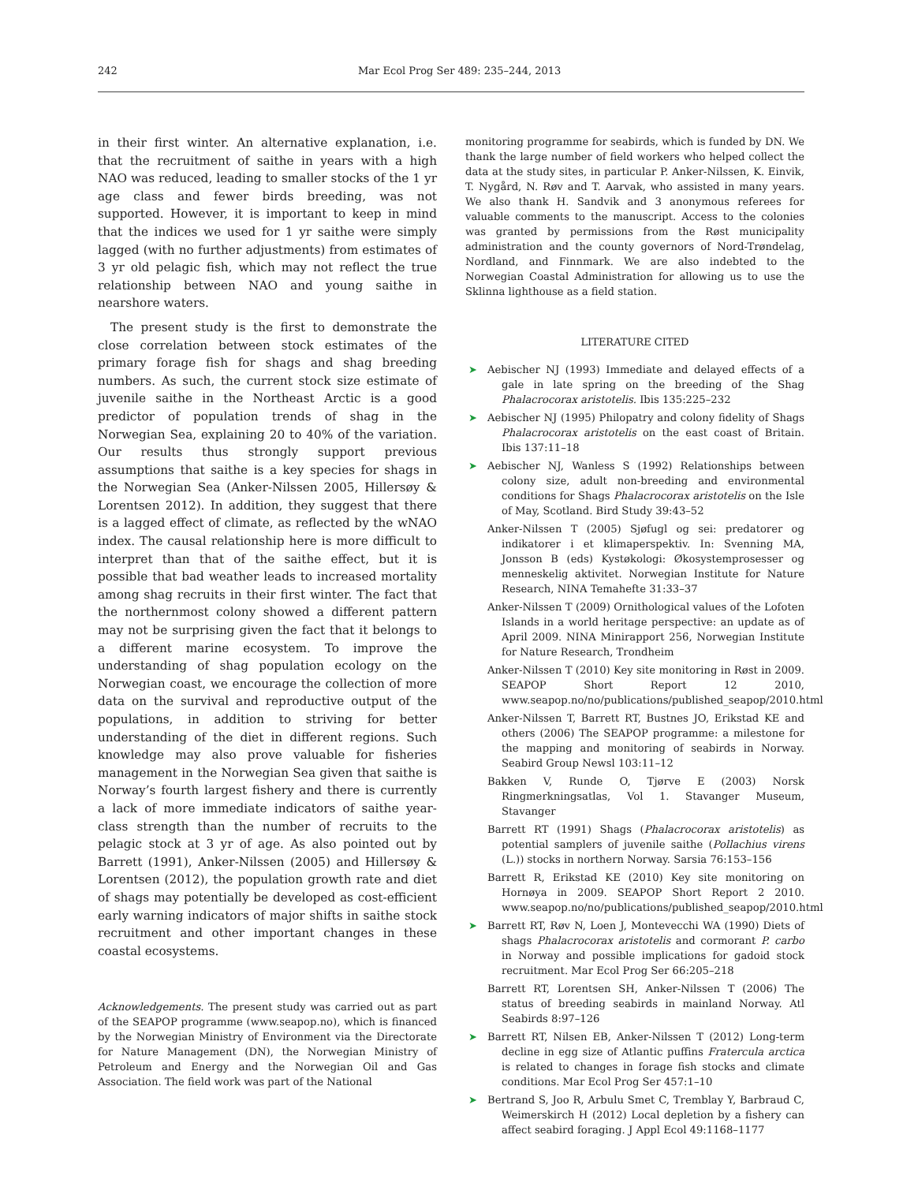242 Mar Ecol Prog Ser 489: 235–244, 2013
in their first winter. An alternative explanation, i.e. that the recruitment of saithe in years with a high NAO was reduced, leading to smaller stocks of the 1 yr age class and fewer birds breeding, was not supported. However, it is important to keep in mind that the indices we used for 1 yr saithe were simply lagged (with no further adjustments) from estimates of 3 yr old pelagic fish, which may not reflect the true relationship between NAO and young saithe in nearshore waters.
The present study is the first to demonstrate the close correlation between stock estimates of the primary forage fish for shags and shag breeding numbers. As such, the current stock size estimate of juvenile saithe in the Northeast Arctic is a good predictor of population trends of shag in the Norwegian Sea, explaining 20 to 40% of the variation. Our results thus strongly support previous assumptions that saithe is a key species for shags in the Norwegian Sea (Anker-Nilssen 2005, Hillersøy & Lorentsen 2012). In addition, they suggest that there is a lagged effect of climate, as reflected by the wNAO index. The causal relationship here is more difficult to interpret than that of the saithe effect, but it is possible that bad weather leads to increased mortality among shag recruits in their first winter. The fact that the northernmost colony showed a different pattern may not be surprising given the fact that it belongs to a different marine ecosystem. To improve the understanding of shag population ecology on the Norwegian coast, we encourage the collection of more data on the survival and reproductive output of the populations, in addition to striving for better understanding of the diet in different regions. Such knowledge may also prove valuable for fisheries management in the Norwegian Sea given that saithe is Norway’s fourth largest fishery and there is currently a lack of more immediate indicators of saithe year-class strength than the number of recruits to the pelagic stock at 3 yr of age. As also pointed out by Barrett (1991), Anker-Nilssen (2005) and Hillersøy & Lorentsen (2012), the population growth rate and diet of shags may potentially be developed as cost-efficient early warning indicators of major shifts in saithe stock recruitment and other important changes in these coastal ecosystems.
Acknowledgements. The present study was carried out as part of the SEAPOP programme (www.seapop.no), which is financed by the Norwegian Ministry of Environment via the Directorate for Nature Management (DN), the Norwegian Ministry of Petroleum and Energy and the Norwegian Oil and Gas Association. The field work was part of the National
monitoring programme for seabirds, which is funded by DN. We thank the large number of field workers who helped collect the data at the study sites, in particular P. Anker-Nilssen, K. Einvik, T. Nygård, N. Røv and T. Aarvak, who assisted in many years. We also thank H. Sandvik and 3 anonymous referees for valuable comments to the manuscript. Access to the colonies was granted by permissions from the Røst municipality administration and the county governors of Nord-Trøndelag, Nordland, and Finnmark. We are also indebted to the Norwegian Coastal Administration for allowing us to use the Sklinna lighthouse as a field station.
LITERATURE CITED
➤ Aebischer NJ (1993) Immediate and delayed effects of a gale in late spring on the breeding of the Shag Phalacrocorax aristotelis. Ibis 135:225–232
➤ Aebischer NJ (1995) Philopatry and colony fidelity of Shags Phalacrocorax aristotelis on the east coast of Britain. Ibis 137:11–18
➤ Aebischer NJ, Wanless S (1992) Relationships between colony size, adult non-breeding and environmental conditions for Shags Phalacrocorax aristotelis on the Isle of May, Scotland. Bird Study 39:43–52
Anker-Nilssen T (2005) Sjøfugl og sei: predatorer og indikatorer i et klimaperspektiv. In: Svenning MA, Jonsson B (eds) Kystøkologi: Økosystemprosesser og menneskelig aktivitet. Norwegian Institute for Nature Research, NINA Temahefte 31:33–37
Anker-Nilssen T (2009) Ornithological values of the Lofoten Islands in a world heritage perspective: an update as of April 2009. NINA Minirapport 256, Norwegian Institute for Nature Research, Trondheim
Anker-Nilssen T (2010) Key site monitoring in Røst in 2009. SEAPOP Short Report 12 2010, www.seapop.no/no/publications/published_seapop/2010.html
Anker-Nilssen T, Barrett RT, Bustnes JO, Erikstad KE and others (2006) The SEAPOP programme: a milestone for the mapping and monitoring of seabirds in Norway. Seabird Group Newsl 103:11–12
Bakken V, Runde O, Tjørve E (2003) Norsk Ringmerkningsatlas, Vol 1. Stavanger Museum, Stavanger
Barrett RT (1991) Shags (Phalacrocorax aristotelis) as potential samplers of juvenile saithe (Pollachius virens (L.)) stocks in northern Norway. Sarsia 76:153–156
Barrett R, Erikstad KE (2010) Key site monitoring on Hornøya in 2009. SEAPOP Short Report 2 2010. www.seapop.no/no/publications/published_seapop/2010.html
➤ Barrett RT, Røv N, Loen J, Montevecchi WA (1990) Diets of shags Phalacrocorax aristotelis and cormorant P. carbo in Norway and possible implications for gadoid stock recruitment. Mar Ecol Prog Ser 66:205–218
Barrett RT, Lorentsen SH, Anker-Nilssen T (2006) The status of breeding seabirds in mainland Norway. Atl Seabirds 8:97–126
➤ Barrett RT, Nilsen EB, Anker-Nilssen T (2012) Long-term decline in egg size of Atlantic puffins Fratercula arctica is related to changes in forage fish stocks and climate conditions. Mar Ecol Prog Ser 457:1–10
➤ Bertrand S, Joo R, Arbulu Smet C, Tremblay Y, Barbraud C, Weimerskirch H (2012) Local depletion by a fishery can affect seabird foraging. J Appl Ecol 49:1168–1177